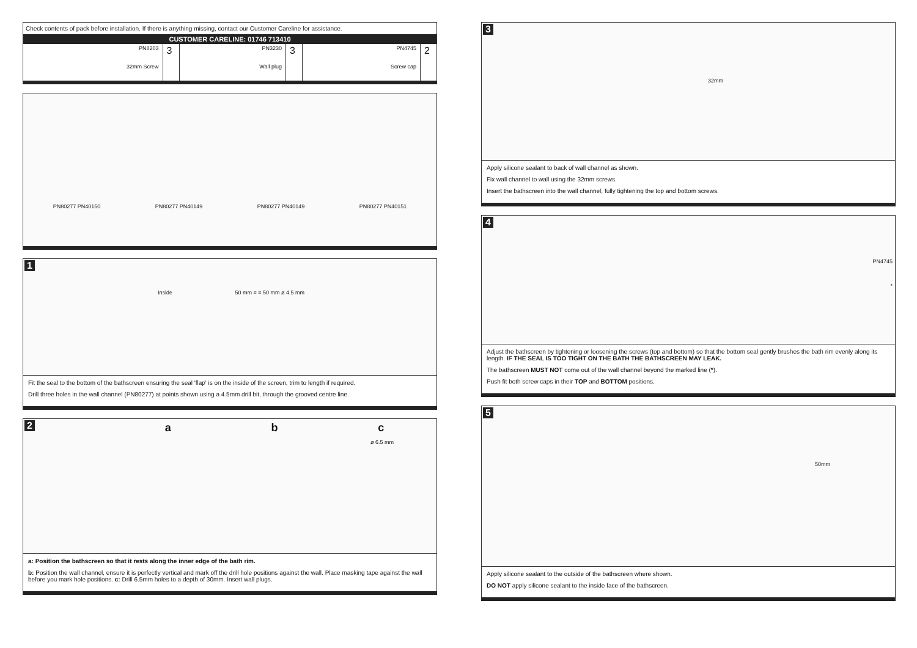Check contents of pack before installation. If there is anything missing, contact our Customer Careline for assistance.
CUSTOMER CARELINE: 01746 713410
| PN8203 32mm Screw | 3 | PN3230 Wall plug | 3 | PN4745 Screw cap | 2 |
PN80277 PN40150 PN80277 PN40149 PN80277 PN40149 PN80277 PN40151
1
Inside 50 mm = = 50 mm ø 4.5 mm
Fit the seal to the bottom of the bathscreen ensuring the seal 'flap' is on the inside of the screen, trim to length if required.
Drill three holes in the wall channel (PN80277) at points shown using a 4.5mm drill bit, through the grooved centre line.
2
a b c
ø 6.5 mm
a: Position the bathscreen so that it rests along the inner edge of the bath rim.
b: Position the wall channel, ensure it is perfectly vertical and mark off the drill hole positions against the wall. Place masking tape against the wall before you mark hole positions. c: Drill 6.5mm holes to a depth of 30mm. Insert wall plugs.
3
32mm
Apply silicone sealant to back of wall channel as shown.
Fix wall channel to wall using the 32mm screws.
Insert the bathscreen into the wall channel, fully tightening the top and bottom screws.
4
PN4745
*
Adjust the bathscreen by tightening or loosening the screws (top and bottom) so that the bottom seal gently brushes the bath rim evenly along its length. IF THE SEAL IS TOO TIGHT ON THE BATH THE BATHSCREEN MAY LEAK.
The bathscreen MUST NOT come out of the wall channel beyond the marked line (*).
Push fit both screw caps in their TOP and BOTTOM positions.
5
50mm
Apply silicone sealant to the outside of the bathscreen where shown.
DO NOT apply silicone sealant to the inside face of the bathscreen.